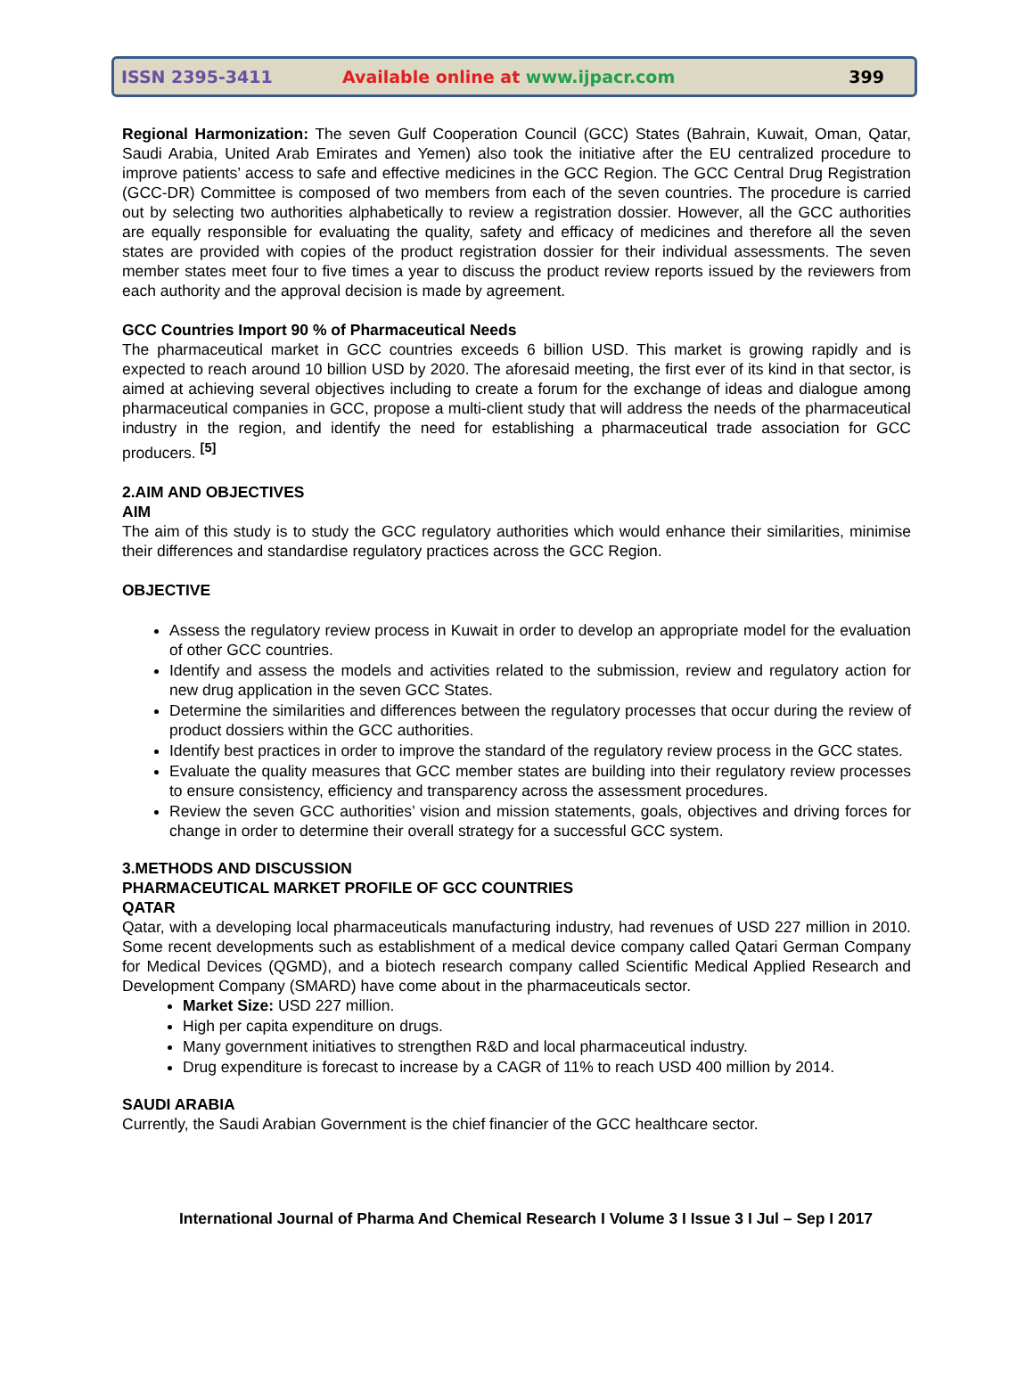ISSN 2395-3411 Available online at www.ijpacr.com 399
Regional Harmonization: The seven Gulf Cooperation Council (GCC) States (Bahrain, Kuwait, Oman, Qatar, Saudi Arabia, United Arab Emirates and Yemen) also took the initiative after the EU centralized procedure to improve patients’ access to safe and effective medicines in the GCC Region. The GCC Central Drug Registration (GCC-DR) Committee is composed of two members from each of the seven countries. The procedure is carried out by selecting two authorities alphabetically to review a registration dossier. However, all the GCC authorities are equally responsible for evaluating the quality, safety and efficacy of medicines and therefore all the seven states are provided with copies of the product registration dossier for their individual assessments. The seven member states meet four to five times a year to discuss the product review reports issued by the reviewers from each authority and the approval decision is made by agreement.
GCC Countries Import 90 % of Pharmaceutical Needs
The pharmaceutical market in GCC countries exceeds 6 billion USD. This market is growing rapidly and is expected to reach around 10 billion USD by 2020. The aforesaid meeting, the first ever of its kind in that sector, is aimed at achieving several objectives including to create a forum for the exchange of ideas and dialogue among pharmaceutical companies in GCC, propose a multi-client study that will address the needs of the pharmaceutical industry in the region, and identify the need for establishing a pharmaceutical trade association for GCC producers. <sup>[5]</sup>
2.AIM AND OBJECTIVES
AIM
The aim of this study is to study the GCC regulatory authorities which would enhance their similarities, minimise their differences and standardise regulatory practices across the GCC Region.
OBJECTIVE
Assess the regulatory review process in Kuwait in order to develop an appropriate model for the evaluation of other GCC countries.
Identify and assess the models and activities related to the submission, review and regulatory action for new drug application in the seven GCC States.
Determine the similarities and differences between the regulatory processes that occur during the review of product dossiers within the GCC authorities.
Identify best practices in order to improve the standard of the regulatory review process in the GCC states.
Evaluate the quality measures that GCC member states are building into their regulatory review processes to ensure consistency, efficiency and transparency across the assessment procedures.
Review the seven GCC authorities’ vision and mission statements, goals, objectives and driving forces for change in order to determine their overall strategy for a successful GCC system.
3.METHODS AND DISCUSSION
PHARMACEUTICAL MARKET PROFILE OF GCC COUNTRIES
QATAR
Qatar, with a developing local pharmaceuticals manufacturing industry, had revenues of USD 227 million in 2010. Some recent developments such as establishment of a medical device company called Qatari German Company for Medical Devices (QGMD), and a biotech research company called Scientific Medical Applied Research and Development Company (SMARD) have come about in the pharmaceuticals sector.
Market Size: USD 227 million.
High per capita expenditure on drugs.
Many government initiatives to strengthen R&D and local pharmaceutical industry.
Drug expenditure is forecast to increase by a CAGR of 11% to reach USD 400 million by 2014.
SAUDI ARABIA
Currently, the Saudi Arabian Government is the chief financier of the GCC healthcare sector.
International Journal of Pharma And Chemical Research I Volume 3 I Issue 3 I Jul – Sep I 2017